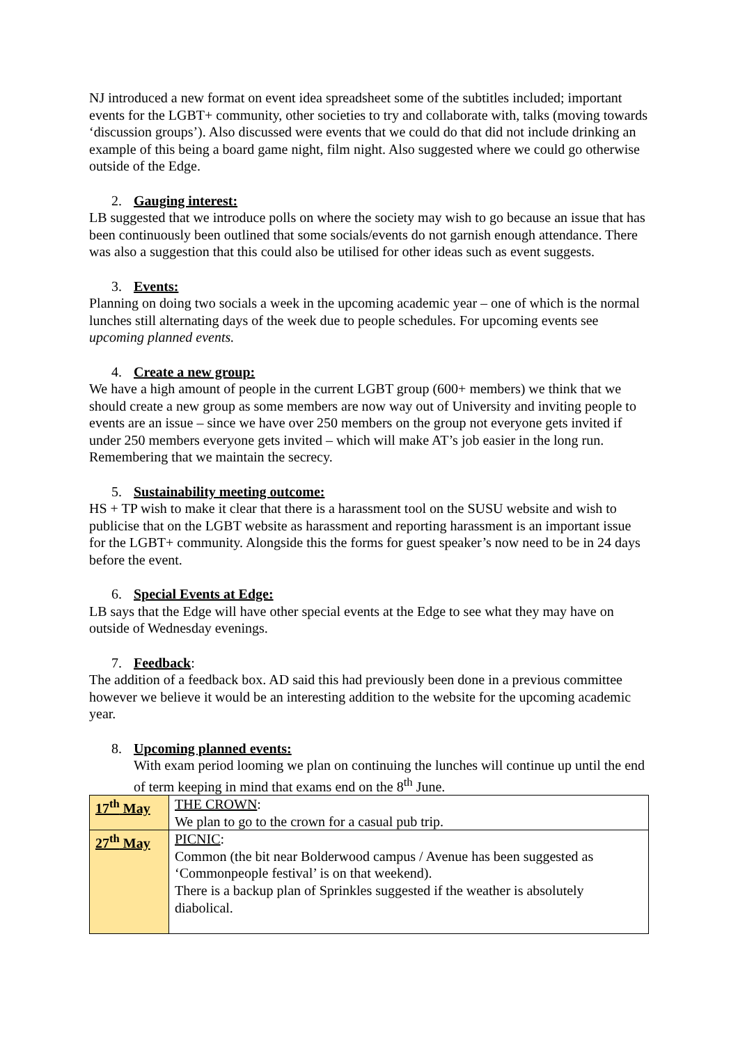NJ introduced a new format on event idea spreadsheet some of the subtitles included; important events for the LGBT+ community, other societies to try and collaborate with, talks (moving towards ‘discussion groups’). Also discussed were events that we could do that did not include drinking an example of this being a board game night, film night. Also suggested where we could go otherwise outside of the Edge.
2. Gauging interest:
LB suggested that we introduce polls on where the society may wish to go because an issue that has been continuously been outlined that some socials/events do not garnish enough attendance. There was also a suggestion that this could also be utilised for other ideas such as event suggests.
3. Events:
Planning on doing two socials a week in the upcoming academic year – one of which is the normal lunches still alternating days of the week due to people schedules. For upcoming events see upcoming planned events.
4. Create a new group:
We have a high amount of people in the current LGBT group (600+ members) we think that we should create a new group as some members are now way out of University and inviting people to events are an issue – since we have over 250 members on the group not everyone gets invited if under 250 members everyone gets invited – which will make AT’s job easier in the long run. Remembering that we maintain the secrecy.
5. Sustainability meeting outcome:
HS + TP wish to make it clear that there is a harassment tool on the SUSU website and wish to publicise that on the LGBT website as harassment and reporting harassment is an important issue for the LGBT+ community. Alongside this the forms for guest speaker’s now need to be in 24 days before the event.
6. Special Events at Edge:
LB says that the Edge will have other special events at the Edge to see what they may have on outside of Wednesday evenings.
7. Feedback:
The addition of a feedback box. AD said this had previously been done in a previous committee however we believe it would be an interesting addition to the website for the upcoming academic year.
8. Upcoming planned events:
With exam period looming we plan on continuing the lunches will continue up until the end of term keeping in mind that exams end on the 8<sup>th</sup> June.
| 17<sup>th</sup> May | THE CROWN : We plan to go to the crown for a casual pub trip. |
| 27<sup>th</sup> May | PICNIC : Common (the bit near Bolderwood campus / Avenue has been suggested as ‘Commonpeople festival’ is on that weekend). There is a backup plan of Sprinkles suggested if the weather is absolutely diabolical. |